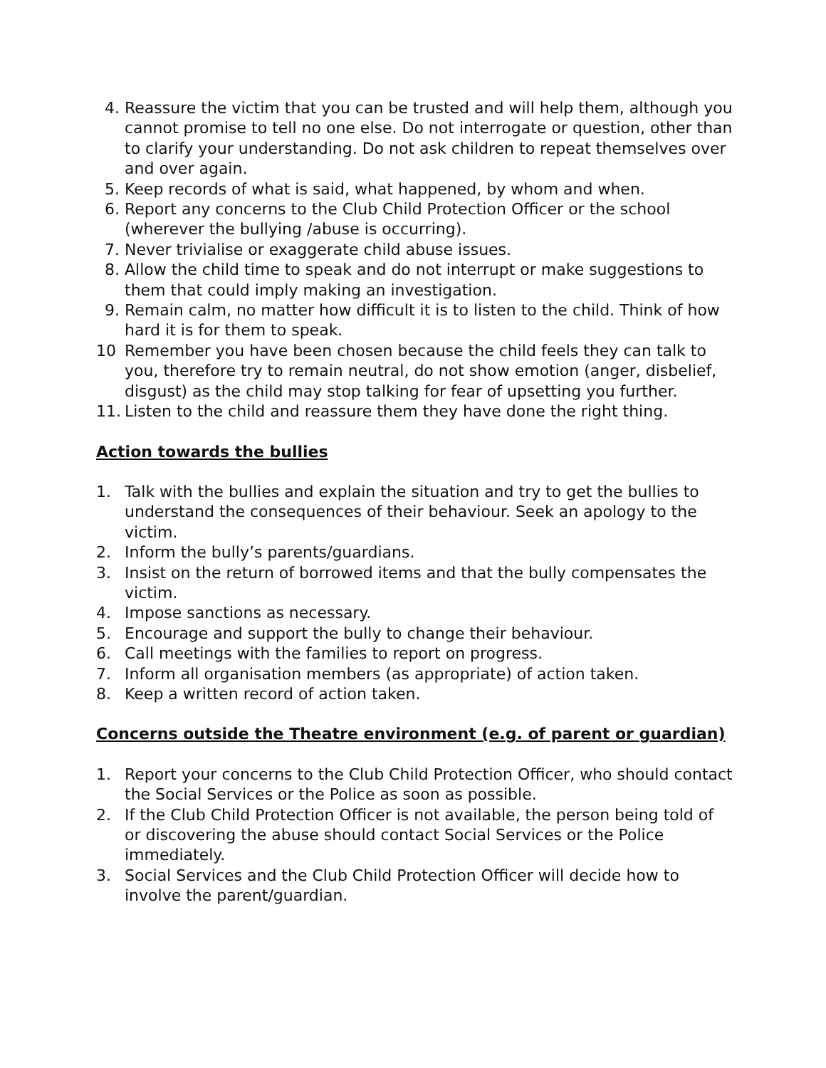4. Reassure the victim that you can be trusted and will help them, although you cannot promise to tell no one else. Do not interrogate or question, other than to clarify your understanding. Do not ask children to repeat themselves over and over again.
5. Keep records of what is said, what happened, by whom and when.
6. Report any concerns to the Club Child Protection Officer or the school (wherever the bullying /abuse is occurring).
7. Never trivialise or exaggerate child abuse issues.
8. Allow the child time to speak and do not interrupt or make suggestions to them that could imply making an investigation.
9. Remain calm, no matter how difficult it is to listen to the child. Think of how hard it is for them to speak.
10 Remember you have been chosen because the child feels they can talk to you, therefore try to remain neutral, do not show emotion (anger, disbelief, disgust) as the child may stop talking for fear of upsetting you further.
11. Listen to the child and reassure them they have done the right thing.
Action towards the bullies
1. Talk with the bullies and explain the situation and try to get the bullies to understand the consequences of their behaviour. Seek an apology to the victim.
2. Inform the bully’s parents/guardians.
3. Insist on the return of borrowed items and that the bully compensates the victim.
4. Impose sanctions as necessary.
5. Encourage and support the bully to change their behaviour.
6. Call meetings with the families to report on progress.
7. Inform all organisation members (as appropriate) of action taken.
8. Keep a written record of action taken.
Concerns outside the Theatre environment (e.g. of parent or guardian)
1. Report your concerns to the Club Child Protection Officer, who should contact the Social Services or the Police as soon as possible.
2. If the Club Child Protection Officer is not available, the person being told of or discovering the abuse should contact Social Services or the Police immediately.
3. Social Services and the Club Child Protection Officer will decide how to involve the parent/guardian.